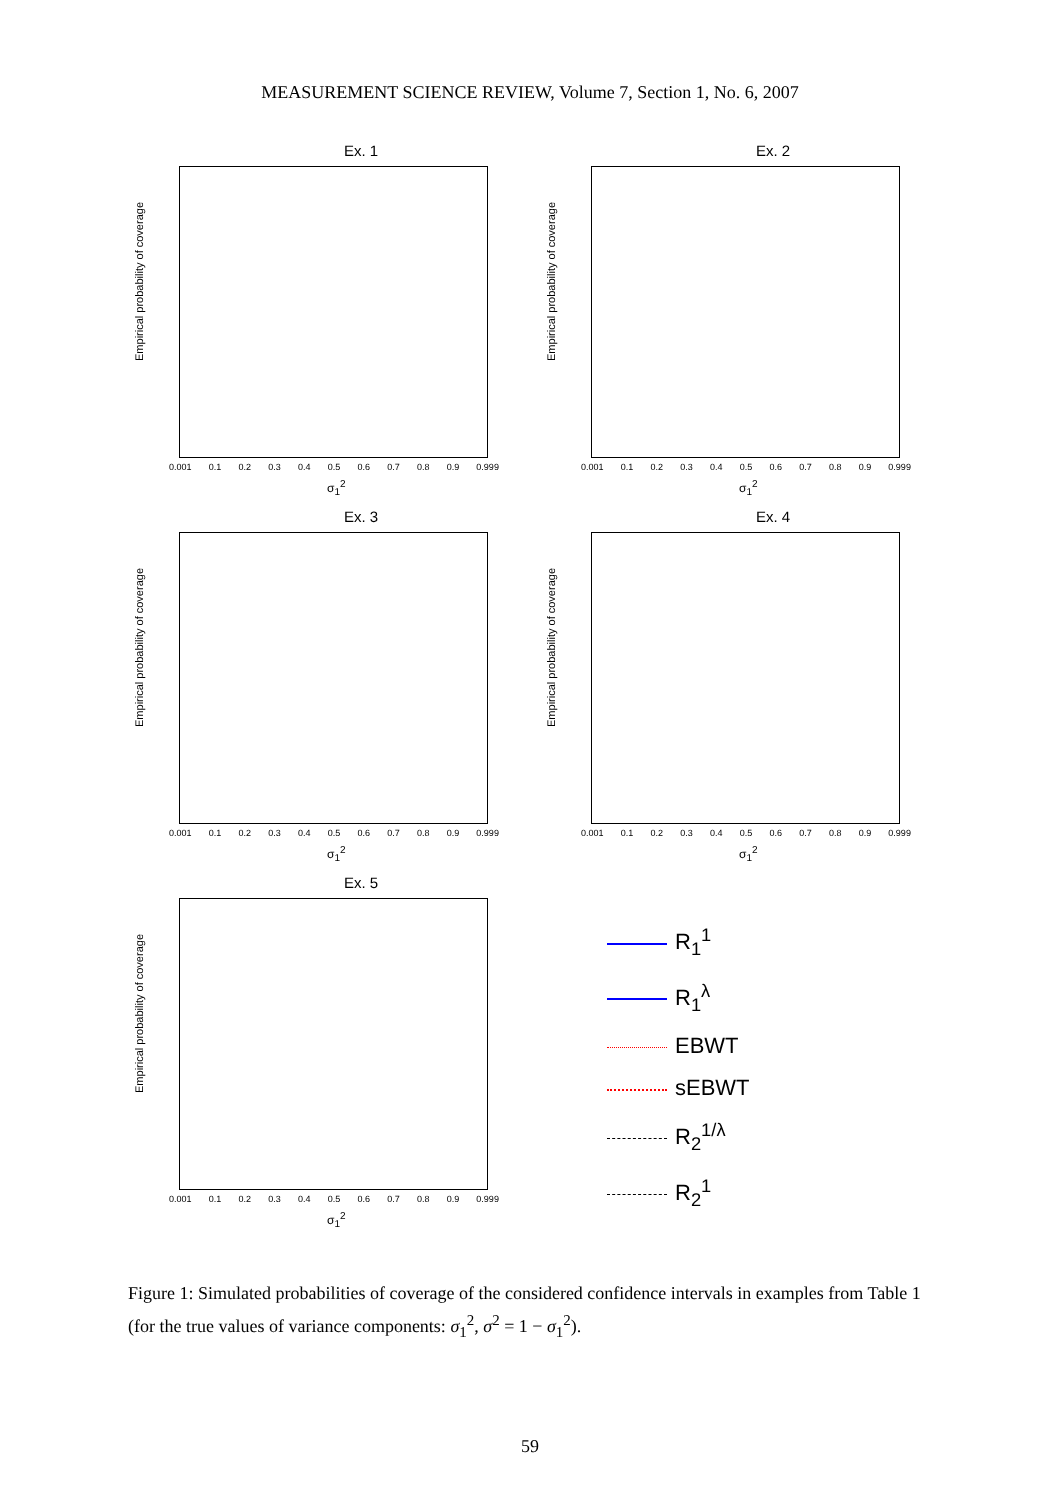MEASUREMENT SCIENCE REVIEW, Volume 7, Section 1, No. 6, 2007
Ex. 1
Empirical probability of coverage
0.001 0.1 0.2 0.3 0.4 0.5 0.6 0.7 0.8 0.9 0.999
σ<sub>1</sub><sup>2</sup>
Ex. 2
Empirical probability of coverage
0.001 0.1 0.2 0.3 0.4 0.5 0.6 0.7 0.8 0.9 0.999
σ<sub>1</sub><sup>2</sup>
Ex. 3
Empirical probability of coverage
0.001 0.1 0.2 0.3 0.4 0.5 0.6 0.7 0.8 0.9 0.999
σ<sub>1</sub><sup>2</sup>
Ex. 4
Empirical probability of coverage
0.001 0.1 0.2 0.3 0.4 0.5 0.6 0.7 0.8 0.9 0.999
σ<sub>1</sub><sup>2</sup>
Ex. 5
Empirical probability of coverage
0.001 0.1 0.2 0.3 0.4 0.5 0.6 0.7 0.8 0.9 0.999
σ<sub>1</sub><sup>2</sup>
R<sub>1</sub><sup>1</sup>
R<sub>1</sub><sup>λ</sup>
EBWT
sEBWT
R<sub>2</sub><sup>1/λ</sup>
R<sub>2</sub><sup>1</sup>
Figure 1: Simulated probabilities of coverage of the considered confidence intervals in examples from Table 1 (for the true values of variance components: σ<sub>1</sub><sup>2</sup>, σ<sup>2</sup> = 1 − σ<sub>1</sub><sup>2</sup>).
59